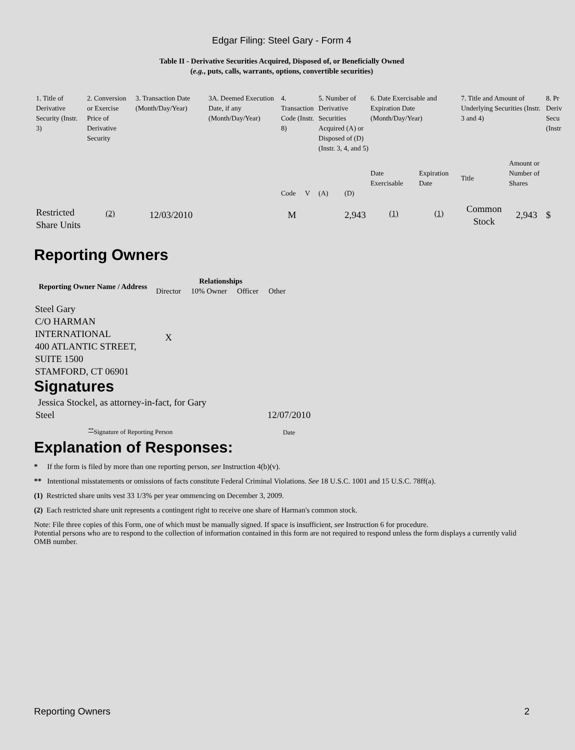Edgar Filing: Steel Gary - Form 4
Table II - Derivative Securities Acquired, Disposed of, or Beneficially Owned
(e.g., puts, calls, warrants, options, convertible securities)
| 1. Title of Derivative Security (Instr. 3) | 2. Conversion or Exercise Price of Derivative Security | 3. Transaction Date (Month/Day/Year) | 3A. Deemed Execution Date, if any (Month/Day/Year) | 4. Transaction Code (Instr. 8) | | 5. Number of Derivative Securities Acquired (A) or Disposed of (D) (Instr. 3, 4, and 5) | | 6. Date Exercisable and Expiration Date (Month/Day/Year) | | 7. Title and Amount of Underlying Securities (Instr. 3 and 4) | | 8. Pr Deriv Secu (Instr |
| | | | | Code | V | (A) | (D) | Date Exercisable | Expiration Date | Title | Amount or Number of Shares | |
| Restricted Share Units | <sup>(2)</sup> | 12/03/2010 | | M | | | 2,943 | <sup>(1)</sup> | <sup>(1)</sup> | Common Stock | 2,943 | $ |
Reporting Owners
| Reporting Owner Name / Address | Relationships | | | |
| --- | --- | --- | --- | --- |
| | Director | 10% Owner | Officer | Other |
| Steel Gary C/O HARMAN INTERNATIONAL 400 ATLANTIC STREET, SUITE 1500 STAMFORD, CT 06901 | X | | | |
Signatures
| Jessica Stockel, as attorney-in-fact, for Gary Steel | 12/07/2010 |
| <sup>**</sup> Signature of Reporting Person | Date |
Explanation of Responses:
* If the form is filed by more than one reporting person, see Instruction 4(b)(v).
** Intentional misstatements or omissions of facts constitute Federal Criminal Violations. See 18 U.S.C. 1001 and 15 U.S.C. 78ff(a).
(1) Restricted share units vest 33 1/3% per year ommencing on December 3, 2009.
(2) Each restricted share unit represents a contingent right to receive one share of Harman's common stock.
Note: File three copies of this Form, one of which must be manually signed. If space is insufficient, see Instruction 6 for procedure.
Potential persons who are to respond to the collection of information contained in this form are not required to respond unless the form displays a currently valid OMB number.
Reporting Owners 2